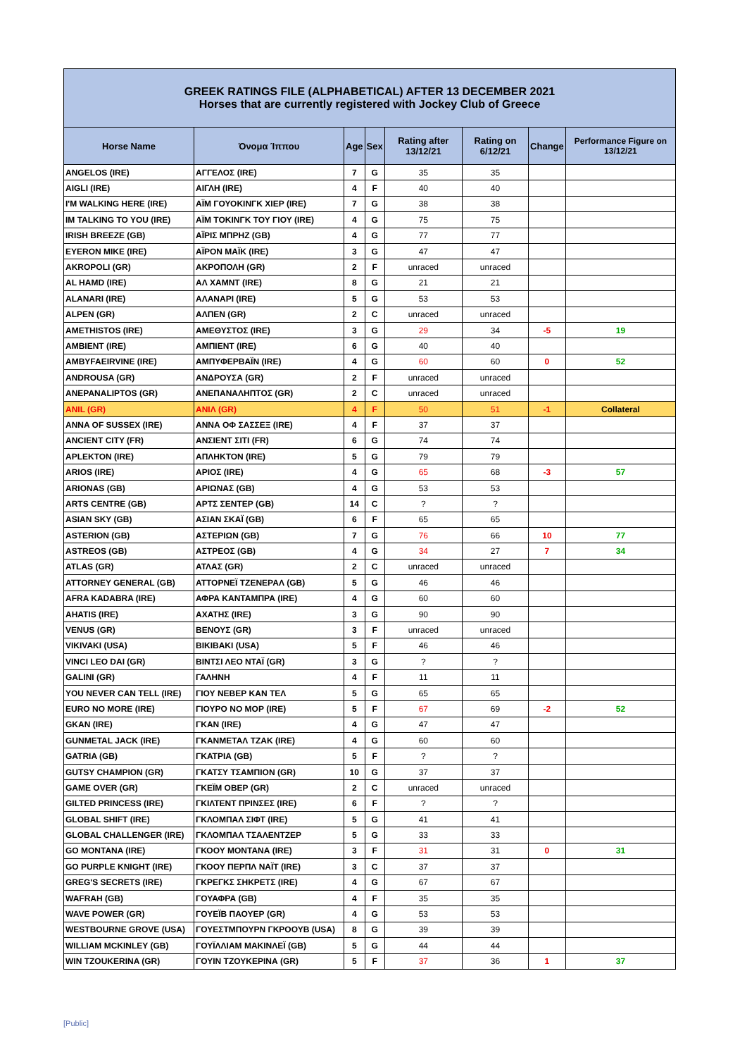| GREEK RATINGS FILE (ALPHABETICAL) AFTER 13 DECEMBER 2021 Horses that are currently registered with Jockey Club of Greece | | | | | | | |
| Horse Name | Όνομα Ίππου | Age | Sex | Rating after 13/12/21 | Rating on 6/12/21 | Change | Performance Figure on 13/12/21 |
| ANGELOS (IRE) | ΑΓΓΕΛΟΣ (IRE) | 7 | G | 35 | 35 | | |
| AIGLI (IRE) | ΑΙΓΛΗ (IRE) | 4 | F | 40 | 40 | | |
| I'M WALKING HERE (IRE) | ΑΪΜ ΓΟΥΟΚΙΝΓΚ ΧΙΕΡ (IRE) | 7 | G | 38 | 38 | | |
| IM TALKING TO YOU (IRE) | ΑΪΜ ΤΟΚΙΝΓΚ ΤΟΥ ΓΙΟΥ (IRE) | 4 | G | 75 | 75 | | |
| IRISH BREEZE (GB) | ΑΪΡΙΣ ΜΠΡΗΖ (GB) | 4 | G | 77 | 77 | | |
| EYERON MIKE (IRE) | ΑΪΡΟΝ ΜΑΪΚ (IRE) | 3 | G | 47 | 47 | | |
| AKROPOLI (GR) | ΑΚΡΟΠΟΛΗ (GR) | 2 | F | unraced | unraced | | |
| AL HAMD (IRE) | ΑΛ ΧΑΜΝΤ (IRE) | 8 | G | 21 | 21 | | |
| ALANARI (IRE) | ΑΛΑΝΑΡΙ (IRE) | 5 | G | 53 | 53 | | |
| ALPEN (GR) | ΑΛΠΕΝ (GR) | 2 | C | unraced | unraced | | |
| AMETHISTOS (IRE) | ΑΜΕΘΥΣΤΟΣ (IRE) | 3 | G | 29 | 34 | -5 | 19 |
| AMBIENT (IRE) | ΑΜΠΙΕΝΤ (IRE) | 6 | G | 40 | 40 | | |
| AMBYFAEIRVINE (IRE) | ΑΜΠΥΦΕΡΒΑΪΝ (IRE) | 4 | G | 60 | 60 | 0 | 52 |
| ANDROUSA (GR) | ΑΝΔΡΟΥΣΑ (GR) | 2 | F | unraced | unraced | | |
| ANEPANALIPTOS (GR) | ΑΝΕΠΑΝΑΛΗΠΤΟΣ (GR) | 2 | C | unraced | unraced | | |
| ANIL (GR) | ΑΝΙΛ (GR) | 4 | F | 50 | 51 | -1 | Collateral |
| ANNA OF SUSSEX (IRE) | ΑΝΝΑ ΟΦ ΣΑΣΣΕΞ (IRE) | 4 | F | 37 | 37 | | |
| ANCIENT CITY (FR) | ΑΝΣΙΕΝΤ ΣΙΤΙ (FR) | 6 | G | 74 | 74 | | |
| APLEKTON (IRE) | ΑΠΛΗΚΤΟΝ (IRE) | 5 | G | 79 | 79 | | |
| ARIOS (IRE) | ΑΡΙΟΣ (IRE) | 4 | G | 65 | 68 | -3 | 57 |
| ARIONAS (GB) | ΑΡΙΩΝΑΣ (GB) | 4 | G | 53 | 53 | | |
| ARTS CENTRE (GB) | ΑΡΤΣ ΣΕΝΤΕΡ (GB) | 14 | C | ? | ? | | |
| ASIAN SKY (GB) | ΑΣΙΑΝ ΣΚΑΪ (GB) | 6 | F | 65 | 65 | | |
| ASTERION (GB) | ΑΣΤΕΡΙΩΝ (GB) | 7 | G | 76 | 66 | 10 | 77 |
| ASTREOS (GB) | ΑΣΤΡΕΟΣ (GB) | 4 | G | 34 | 27 | 7 | 34 |
| ATLAS (GR) | ΑΤΛΑΣ (GR) | 2 | C | unraced | unraced | | |
| ATTORNEY GENERAL (GB) | ΑΤΤΟΡΝΕΪ ΤΖΕΝΕΡΑΛ (GB) | 5 | G | 46 | 46 | | |
| AFRA KADABRA (IRE) | ΑΦΡΑ ΚΑΝΤΑΜΠΡΑ (IRE) | 4 | G | 60 | 60 | | |
| AHATIS (IRE) | ΑΧΑΤΗΣ (IRE) | 3 | G | 90 | 90 | | |
| VENUS (GR) | ΒΕΝΟΥΣ (GR) | 3 | F | unraced | unraced | | |
| VIKIVAKI (USA) | ΒΙΚΙΒΑΚΙ (USA) | 5 | F | 46 | 46 | | |
| VINCI LEO DAI (GR) | ΒΙΝΤΣΙ ΛΕΟ ΝΤΑΪ (GR) | 3 | G | ? | ? | | |
| GALINI (GR) | ΓΑΛΗΝΗ | 4 | F | 11 | 11 | | |
| YOU NEVER CAN TELL (IRE) | ΓΙΟΥ ΝΕΒΕΡ ΚΑΝ ΤΕΛ | 5 | G | 65 | 65 | | |
| EURO NO MORE (IRE) | ΓΙΟΥΡΟ ΝΟ ΜΟΡ (IRE) | 5 | F | 67 | 69 | -2 | 52 |
| GKAN (IRE) | ΓΚΑΝ (IRE) | 4 | G | 47 | 47 | | |
| GUNMETAL JACK (IRE) | ΓΚΑΝΜΕΤΑΛ ΤΖΑΚ (IRE) | 4 | G | 60 | 60 | | |
| GATRIA (GB) | ΓΚΑΤΡΙΑ (GB) | 5 | F | ? | ? | | |
| GUTSY CHAMPION (GR) | ΓΚΑΤΣΥ ΤΣΑΜΠΙΟΝ (GR) | 10 | G | 37 | 37 | | |
| GAME OVER (GR) | ΓΚΕΪΜ ΟΒΕΡ (GR) | 2 | C | unraced | unraced | | |
| GILTED PRINCESS (IRE) | ΓΚΙΛΤΕΝΤ ΠΡΙΝΣΕΣ (IRE) | 6 | F | ? | ? | | |
| GLOBAL SHIFT (IRE) | ΓΚΛΟΜΠΑΛ ΣΙΦΤ (IRE) | 5 | G | 41 | 41 | | |
| GLOBAL CHALLENGER (IRE) | ΓΚΛΟΜΠΑΛ ΤΣΑΛΕΝΤΖΕΡ | 5 | G | 33 | 33 | | |
| GO MONTANA (IRE) | ΓΚΟΟΥ ΜΟΝΤΑΝΑ (IRE) | 3 | F | 31 | 31 | 0 | 31 |
| GO PURPLE KNIGHT (IRE) | ΓΚΟΟΥ ΠΕΡΠΛ ΝΑΪΤ (IRE) | 3 | C | 37 | 37 | | |
| GREG'S SECRETS (IRE) | ΓΚΡΕΓΚΣ ΣΗΚΡΕΤΣ (IRE) | 4 | G | 67 | 67 | | |
| WAFRAH (GB) | ΓΟΥΑΦΡΑ (GB) | 4 | F | 35 | 35 | | |
| WAVE POWER (GR) | ΓΟΥΕΪΒ ΠΑΟΥΕΡ (GR) | 4 | G | 53 | 53 | | |
| WESTBOURNE GROVE (USA) | ΓΟΥΕΣΤΜΠΟΥΡΝ ΓΚΡΟΟΥΒ (USA) | 8 | G | 39 | 39 | | |
| WILLIAM MCKINLEY (GB) | ΓΟΥΪΛΛΙΑΜ ΜΑΚΙΝΛΕΪ (GB) | 5 | G | 44 | 44 | | |
| WIN TZOUKERINA (GR) | ΓΟΥΙΝ ΤΖΟΥΚΕΡΙΝΑ (GR) | 5 | F | 37 | 36 | 1 | 37 |
[Public]